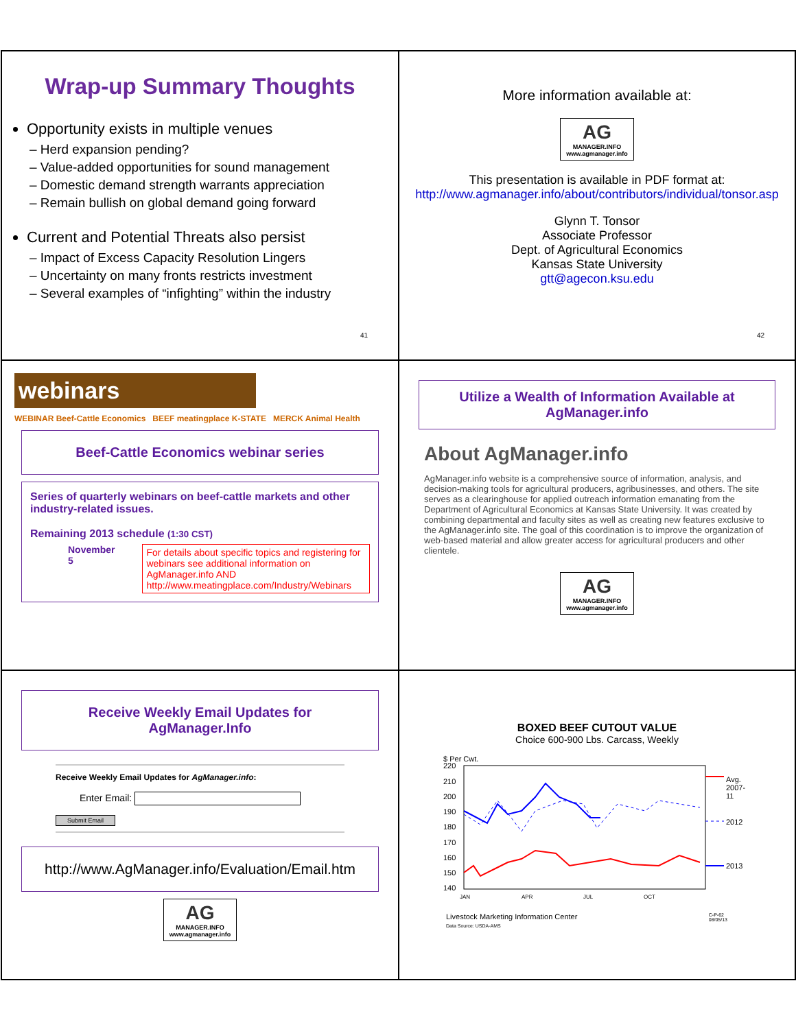Wrap-up Summary Thoughts
Opportunity exists in multiple venues
– Herd expansion pending?
– Value-added opportunities for sound management
– Domestic demand strength warrants appreciation
– Remain bullish on global demand going forward
Current and Potential Threats also persist
– Impact of Excess Capacity Resolution Lingers
– Uncertainty on many fronts restricts investment
– Several examples of “infighting” within the industry
41
More information available at:
AG MANAGER.INFO www.agmanager.info
This presentation is available in PDF format at:
http://www.agmanager.info/about/contributors/individual/tonsor.asp
Glynn T. Tonsor
Associate Professor
Dept. of Agricultural Economics
Kansas State University
gtt@agecon.ksu.edu
42
webinars
WEBINAR Beef-Cattle Economics BEEF meatingplace K-STATE MERCK Animal Health
Beef-Cattle Economics webinar series
Series of quarterly webinars on beef-cattle markets and other industry-related issues.
Remaining 2013 schedule (1:30 CST)
November 5 For details about specific topics and registering for webinars see additional information on AgManager.info AND http://www.meatingplace.com/Industry/Webinars
Utilize a Wealth of Information Available at AgManager.info
About AgManager.info
AgManager.info website is a comprehensive source of information, analysis, and decision-making tools for agricultural producers, agribusinesses, and others. The site serves as a clearinghouse for applied outreach information emanating from the Department of Agricultural Economics at Kansas State University. It was created by combining departmental and faculty sites as well as creating new features exclusive to the AgManager.info site. The goal of this coordination is to improve the organization of web-based material and allow greater access for agricultural producers and other clientele.
AG MANAGER.INFO www.agmanager.info
Receive Weekly Email Updates for AgManager.Info
Receive Weekly Email Updates for AgManager.info:
Enter Email:
Submit Email
http://www.AgManager.info/Evaluation/Email.htm
AG MANAGER.INFO www.agmanager.info
BOXED BEEF CUTOUT VALUE
Choice 600-900 Lbs. Carcass, Weekly
$ Per Cwt.
220
210
200
190
180
170
160
150
140
JAN
APR
JUL
OCT
Avg.
2007-
11
2012
2013
Livestock Marketing Information Center
Data Source: USDA-AMS C-P-62
08/05/13